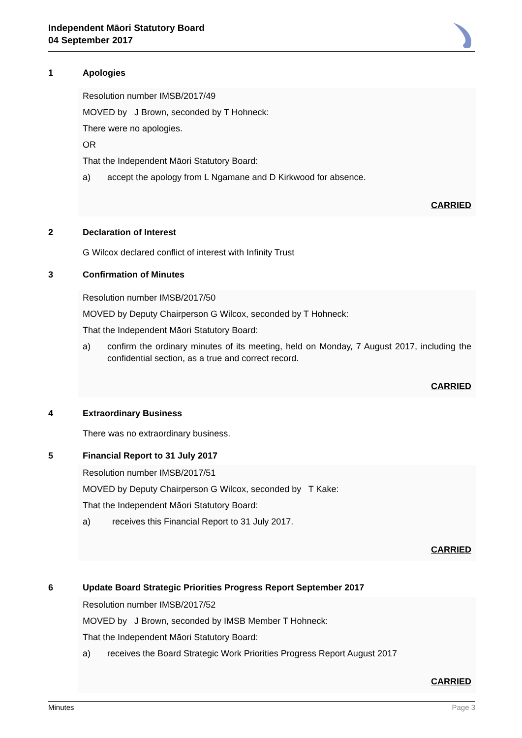Independent Māori Statutory Board
04 September 2017
1 Apologies
Resolution number IMSB/2017/49
MOVED by J Brown, seconded by T Hohneck:
There were no apologies.
OR
That the Independent Māori Statutory Board:
a) accept the apology from L Ngamane and D Kirkwood for absence.
CARRIED
2 Declaration of Interest
G Wilcox declared conflict of interest with Infinity Trust
3 Confirmation of Minutes
Resolution number IMSB/2017/50
MOVED by Deputy Chairperson G Wilcox, seconded by T Hohneck:
That the Independent Māori Statutory Board:
a) confirm the ordinary minutes of its meeting, held on Monday, 7 August 2017, including the confidential section, as a true and correct record.
CARRIED
4 Extraordinary Business
There was no extraordinary business.
5 Financial Report to 31 July 2017
Resolution number IMSB/2017/51
MOVED by Deputy Chairperson G Wilcox, seconded by T Kake:
That the Independent Māori Statutory Board:
a) receives this Financial Report to 31 July 2017.
CARRIED
6 Update Board Strategic Priorities Progress Report September 2017
Resolution number IMSB/2017/52
MOVED by J Brown, seconded by IMSB Member T Hohneck:
That the Independent Māori Statutory Board:
a) receives the Board Strategic Work Priorities Progress Report August 2017
CARRIED
Minutes Page 3